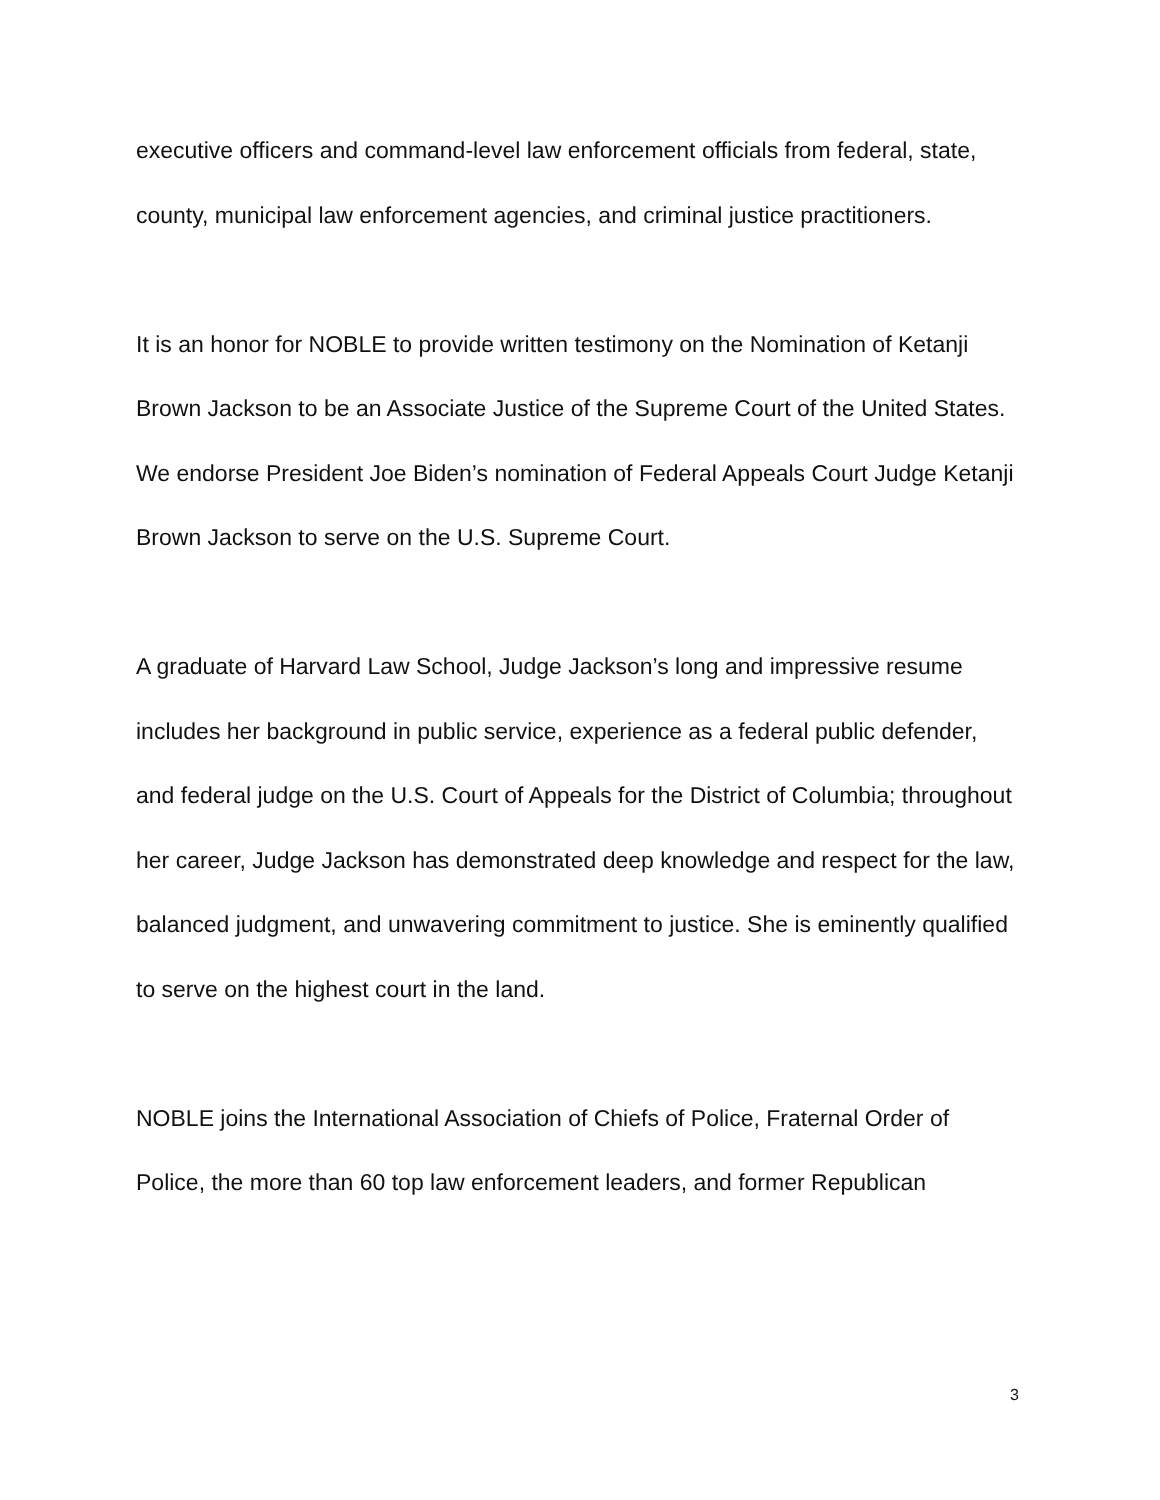executive officers and command-level law enforcement officials from federal, state, county, municipal law enforcement agencies, and criminal justice practitioners.
It is an honor for NOBLE to provide written testimony on the Nomination of Ketanji Brown Jackson to be an Associate Justice of the Supreme Court of the United States. We endorse President Joe Biden’s nomination of Federal Appeals Court Judge Ketanji Brown Jackson to serve on the U.S. Supreme Court.
A graduate of Harvard Law School, Judge Jackson’s long and impressive resume includes her background in public service, experience as a federal public defender, and federal judge on the U.S. Court of Appeals for the District of Columbia; throughout her career, Judge Jackson has demonstrated deep knowledge and respect for the law, balanced judgment, and unwavering commitment to justice. She is eminently qualified to serve on the highest court in the land.
NOBLE joins the International Association of Chiefs of Police, Fraternal Order of Police, the more than 60 top law enforcement leaders, and former Republican
3